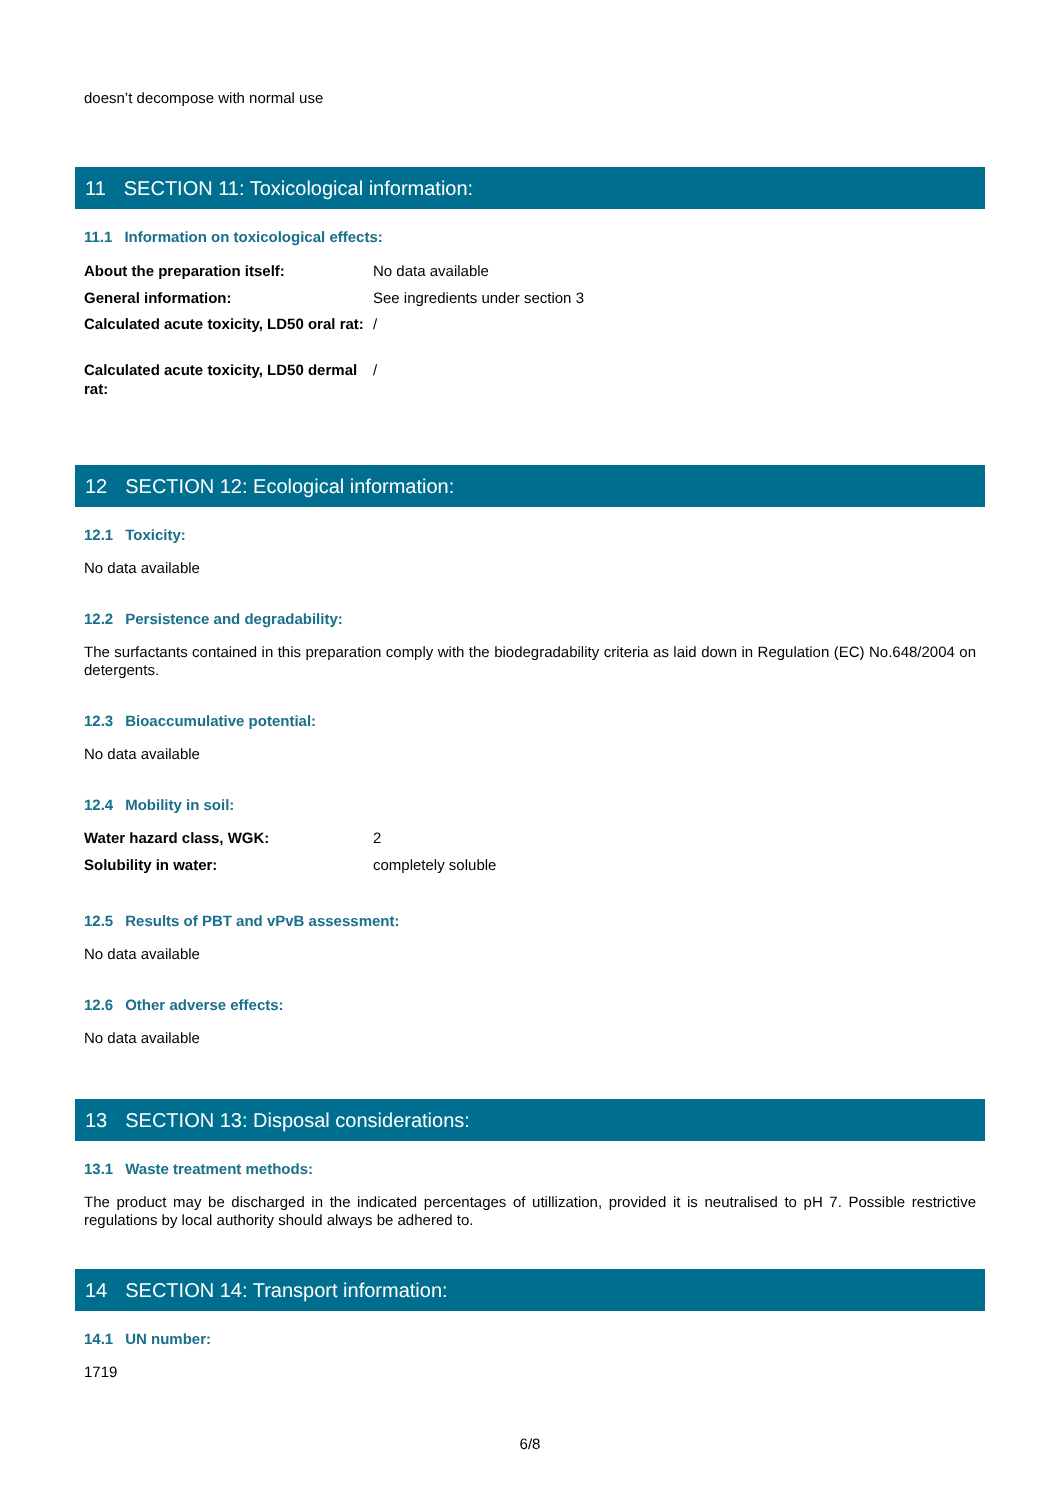doesn’t decompose with normal use
11 SECTION 11: Toxicological information:
11.1 Information on toxicological effects:
| About the preparation itself: | No data available |
| General information: | See ingredients under section 3 |
| Calculated acute toxicity, LD50 oral rat: | / |
| Calculated acute toxicity, LD50 dermal rat: | / |
12 SECTION 12: Ecological information:
12.1 Toxicity:
No data available
12.2 Persistence and degradability:
The surfactants contained in this preparation comply with the biodegradability criteria as laid down in Regulation (EC) No.648/2004 on detergents.
12.3 Bioaccumulative potential:
No data available
12.4 Mobility in soil:
| Water hazard class, WGK: | 2 |
| Solubility in water: | completely soluble |
12.5 Results of PBT and vPvB assessment:
No data available
12.6 Other adverse effects:
No data available
13 SECTION 13: Disposal considerations:
13.1 Waste treatment methods:
The product may be discharged in the indicated percentages of utillization, provided it is neutralised to pH 7. Possible restrictive regulations by local authority should always be adhered to.
14 SECTION 14: Transport information:
14.1 UN number:
1719
6/8